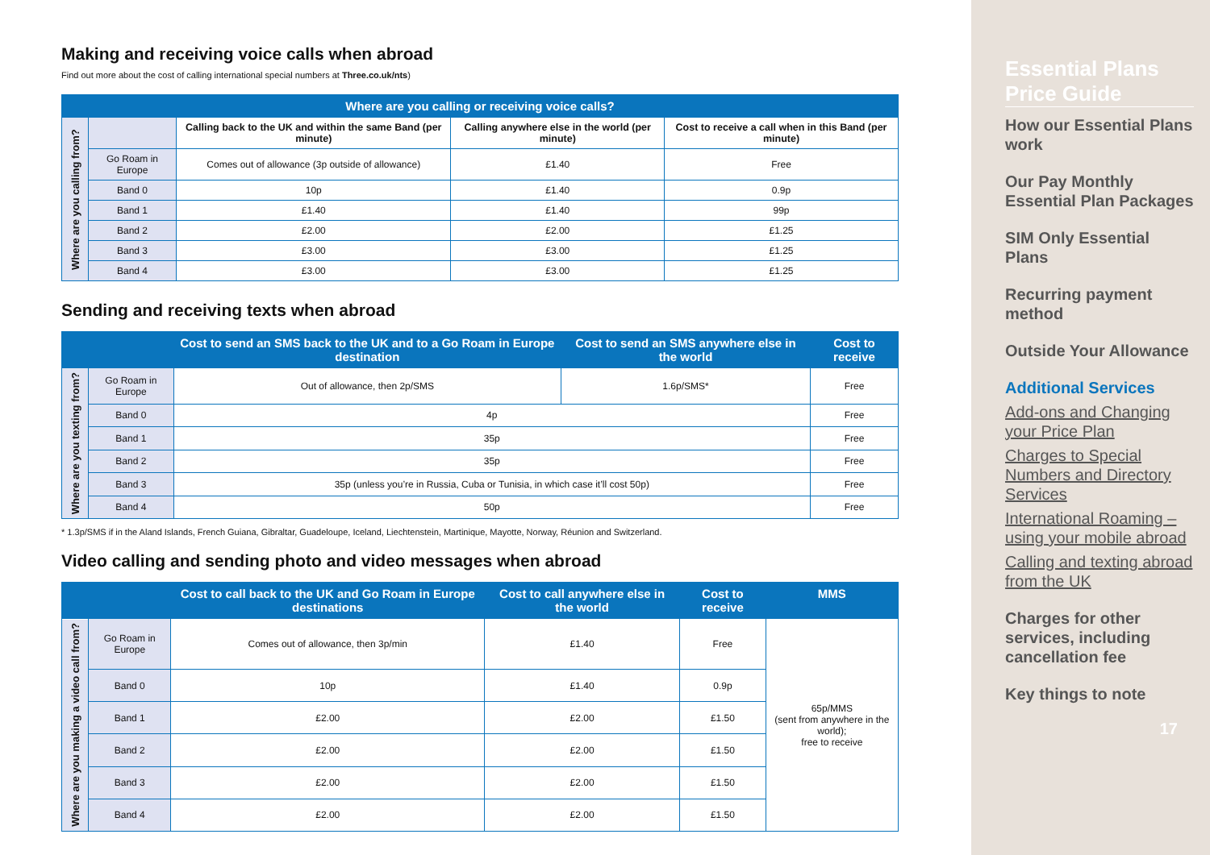Making and receiving voice calls when abroad
Find out more about the cost of calling international special numbers at Three.co.uk/nts)
| Where are you calling or receiving voice calls? | | | | |
| --- | --- | --- | --- | --- |
| Where are you calling from? | | Calling back to the UK and within the same Band (per minute) | Calling anywhere else in the world (per minute) | Cost to receive a call when in this Band (per minute) |
| | Go Roam in Europe | Comes out of allowance (3p outside of allowance) | £1.40 | Free |
| | Band 0 | 10p | £1.40 | 0.9p |
| | Band 1 | £1.40 | £1.40 | 99p |
| | Band 2 | £2.00 | £2.00 | £1.25 |
| | Band 3 | £3.00 | £3.00 | £1.25 |
| | Band 4 | £3.00 | £3.00 | £1.25 |
Sending and receiving texts when abroad
| | | Cost to send an SMS back to the UK and to a Go Roam in Europe destination | Cost to send an SMS anywhere else in the world | Cost to receive |
| --- | --- | --- | --- | --- |
| Where are you texting from? | Go Roam in Europe | Out of allowance, then 2p/SMS | 1.6p/SMS* | Free |
| | Band 0 | 4p | | Free |
| | Band 1 | 35p | | Free |
| | Band 2 | 35p | | Free |
| | Band 3 | 35p (unless you’re in Russia, Cuba or Tunisia, in which case it’ll cost 50p) | | Free |
| | Band 4 | 50p | | Free |
* 1.3p/SMS if in the Aland Islands, French Guiana, Gibraltar, Guadeloupe, Iceland, Liechtenstein, Martinique, Mayotte, Norway, Réunion and Switzerland.
Video calling and sending photo and video messages when abroad
| | | Cost to call back to the UK and Go Roam in Europe destinations | Cost to call anywhere else in the world | Cost to receive | MMS |
| --- | --- | --- | --- | --- | --- |
| Where are you making a video call from? | Go Roam in Europe | Comes out of allowance, then 3p/min | £1.40 | Free | 65p/MMS (sent from anywhere in the world); free to receive |
| | Band 0 | 10p | £1.40 | 0.9p | |
| | Band 1 | £2.00 | £2.00 | £1.50 | |
| | Band 2 | £2.00 | £2.00 | £1.50 | |
| | Band 3 | £2.00 | £2.00 | £1.50 | |
| | Band 4 | £2.00 | £2.00 | £1.50 | |
Essential Plans Price Guide
How our Essential Plans work
Our Pay Monthly Essential Plan Packages
SIM Only Essential Plans
Recurring payment method
Outside Your Allowance
Additional Services
Add-ons and Changing your Price Plan
Charges to Special Numbers and Directory Services
International Roaming – using your mobile abroad
Calling and texting abroad from the UK
Charges for other services, including cancellation fee
Key things to note
17